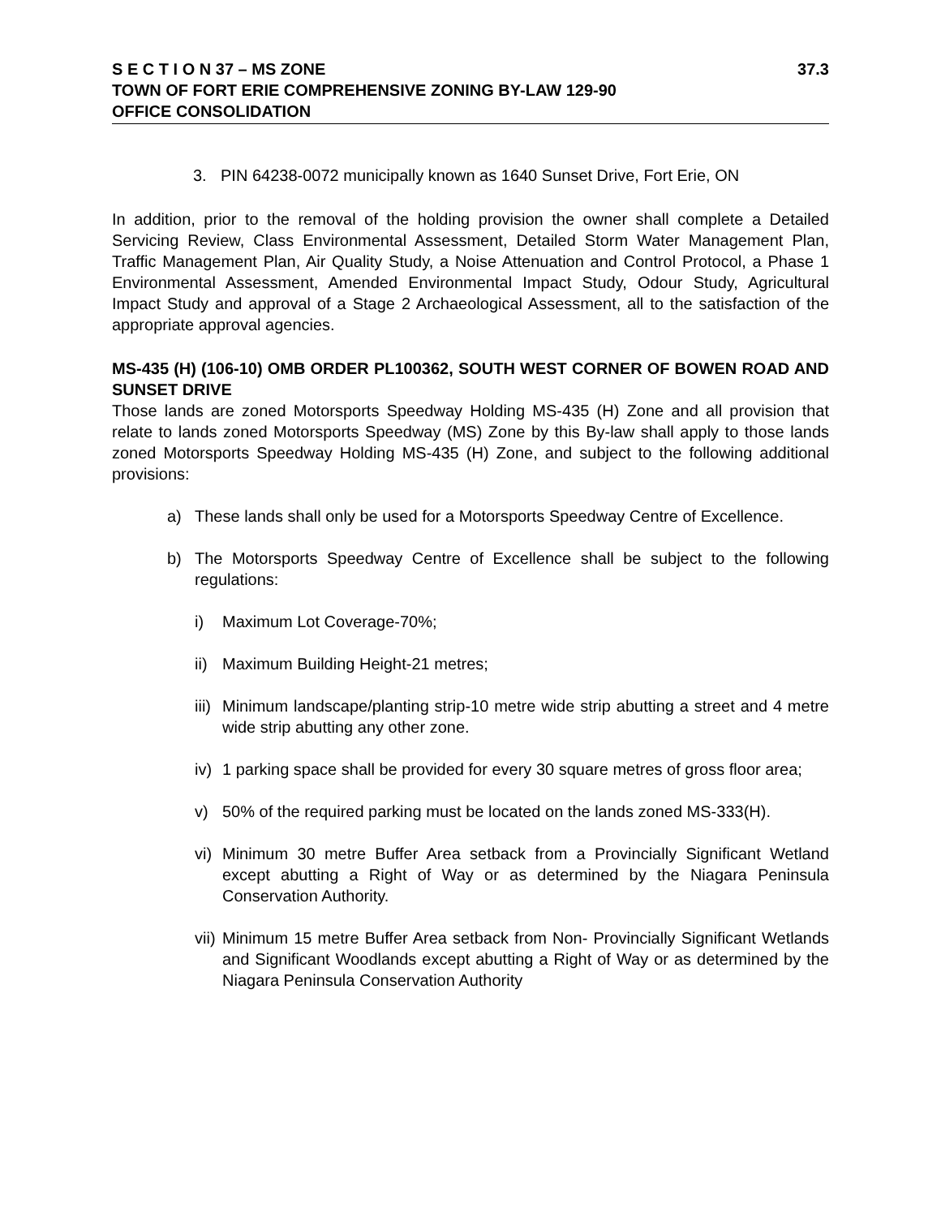S E C T I O N 37 – MS ZONE 37.3
TOWN OF FORT ERIE COMPREHENSIVE ZONING BY-LAW 129-90
OFFICE CONSOLIDATION
3. PIN 64238-0072 municipally known as 1640 Sunset Drive, Fort Erie, ON
In addition, prior to the removal of the holding provision the owner shall complete a Detailed Servicing Review, Class Environmental Assessment, Detailed Storm Water Management Plan, Traffic Management Plan, Air Quality Study, a Noise Attenuation and Control Protocol, a Phase 1 Environmental Assessment, Amended Environmental Impact Study, Odour Study, Agricultural Impact Study and approval of a Stage 2 Archaeological Assessment, all to the satisfaction of the appropriate approval agencies.
MS-435 (H) (106-10) OMB ORDER PL100362, SOUTH WEST CORNER OF BOWEN ROAD AND SUNSET DRIVE
Those lands are zoned Motorsports Speedway Holding MS-435 (H) Zone and all provision that relate to lands zoned Motorsports Speedway (MS) Zone by this By-law shall apply to those lands zoned Motorsports Speedway Holding MS-435 (H) Zone, and subject to the following additional provisions:
a) These lands shall only be used for a Motorsports Speedway Centre of Excellence.
b) The Motorsports Speedway Centre of Excellence shall be subject to the following regulations:
i) Maximum Lot Coverage-70%;
ii) Maximum Building Height-21 metres;
iii) Minimum landscape/planting strip-10 metre wide strip abutting a street and 4 metre wide strip abutting any other zone.
iv) 1 parking space shall be provided for every 30 square metres of gross floor area;
v) 50% of the required parking must be located on the lands zoned MS-333(H).
vi) Minimum 30 metre Buffer Area setback from a Provincially Significant Wetland except abutting a Right of Way or as determined by the Niagara Peninsula Conservation Authority.
vii) Minimum 15 metre Buffer Area setback from Non- Provincially Significant Wetlands and Significant Woodlands except abutting a Right of Way or as determined by the Niagara Peninsula Conservation Authority